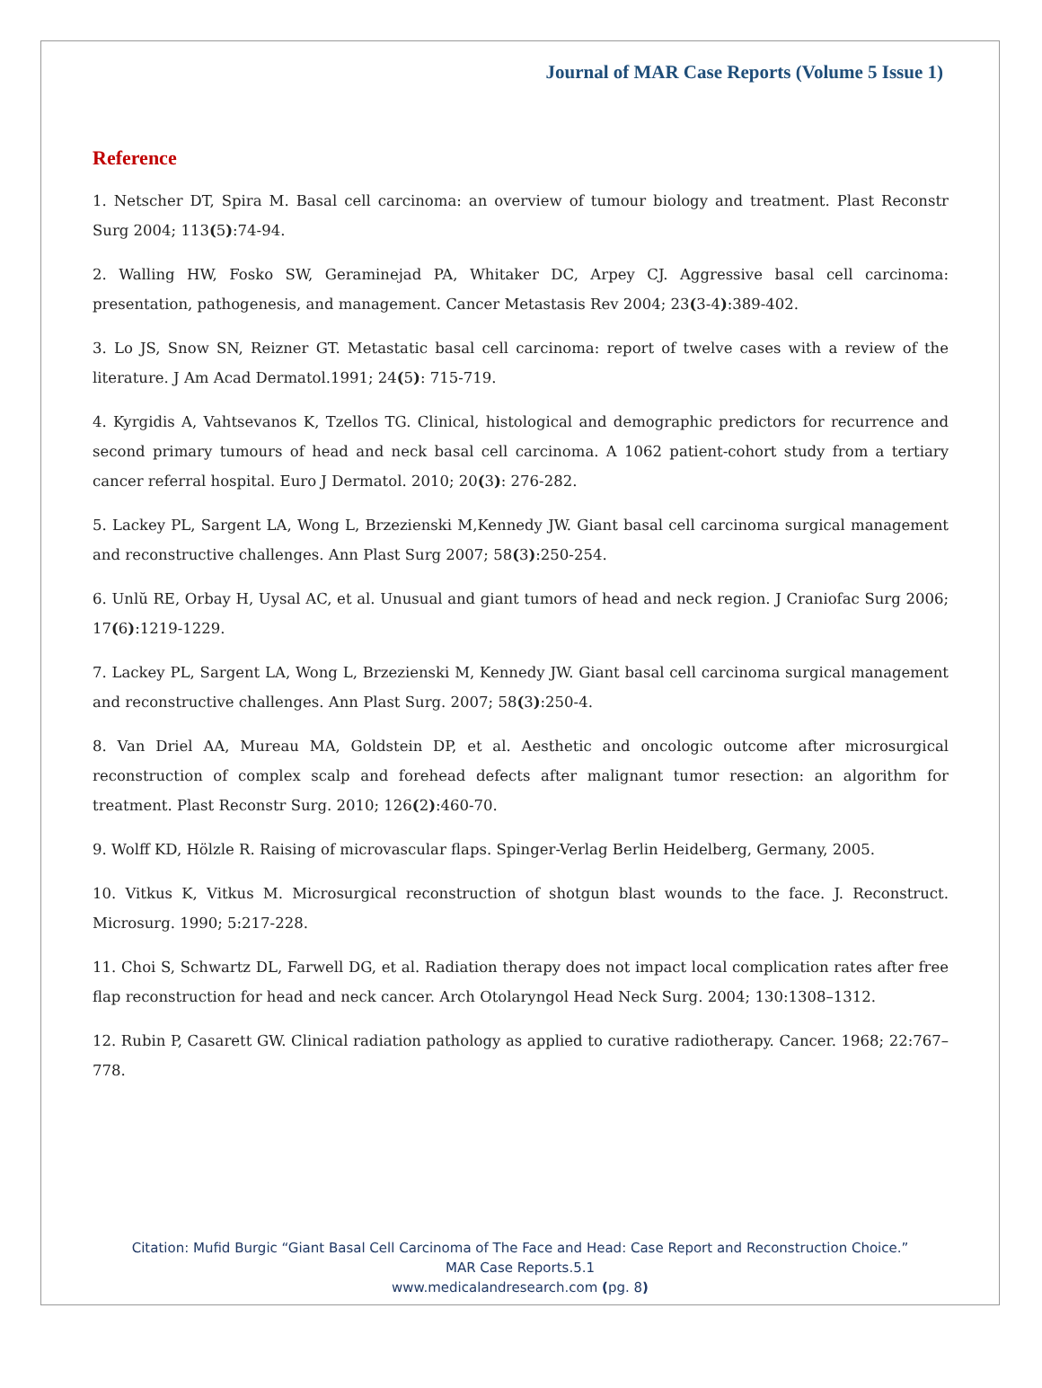Journal of MAR Case Reports (Volume 5 Issue 1)
Reference
1. Netscher DT, Spira M. Basal cell carcinoma: an overview of tumour biology and treatment. Plast Reconstr Surg 2004; 113(5):74-94.
2. Walling HW, Fosko SW, Geraminejad PA, Whitaker DC, Arpey CJ. Aggressive basal cell carcinoma: presentation, pathogenesis, and management. Cancer Metastasis Rev 2004; 23(3-4):389-402.
3. Lo JS, Snow SN, Reizner GT. Metastatic basal cell carcinoma: report of twelve cases with a review of the literature. J Am Acad Dermatol.1991; 24(5): 715-719.
4. Kyrgidis A, Vahtsevanos K, Tzellos TG. Clinical, histological and demographic predictors for recurrence and second primary tumours of head and neck basal cell carcinoma. A 1062 patient-cohort study from a tertiary cancer referral hospital. Euro J Dermatol. 2010; 20(3): 276-282.
5. Lackey PL, Sargent LA, Wong L, Brzezienski M,Kennedy JW. Giant basal cell carcinoma surgical management and reconstructive challenges. Ann Plast Surg 2007; 58(3):250-254.
6. Unlŭ RE, Orbay H, Uysal AC, et al. Unusual and giant tumors of head and neck region. J Craniofac Surg 2006; 17(6):1219-1229.
7. Lackey PL, Sargent LA, Wong L, Brzezienski M, Kennedy JW. Giant basal cell carcinoma surgical management and reconstructive challenges. Ann Plast Surg. 2007; 58(3):250-4.
8. Van Driel AA, Mureau MA, Goldstein DP, et al. Aesthetic and oncologic outcome after microsurgical reconstruction of complex scalp and forehead defects after malignant tumor resection: an algorithm for treatment. Plast Reconstr Surg. 2010; 126(2):460-70.
9. Wolff KD, Hölzle R. Raising of microvascular flaps. Spinger-Verlag Berlin Heidelberg, Germany, 2005.
10. Vitkus K, Vitkus M. Microsurgical reconstruction of shotgun blast wounds to the face. J. Reconstruct. Microsurg. 1990; 5:217-228.
11. Choi S, Schwartz DL, Farwell DG, et al. Radiation therapy does not impact local complication rates after free flap reconstruction for head and neck cancer. Arch Otolaryngol Head Neck Surg. 2004; 130:1308–1312.
12. Rubin P, Casarett GW. Clinical radiation pathology as applied to curative radiotherapy. Cancer. 1968; 22:767–778.
Citation: Mufid Burgic “Giant Basal Cell Carcinoma of The Face and Head: Case Report and Reconstruction Choice.”
MAR Case Reports.5.1
www.medicalandresearch.com (pg. 8)